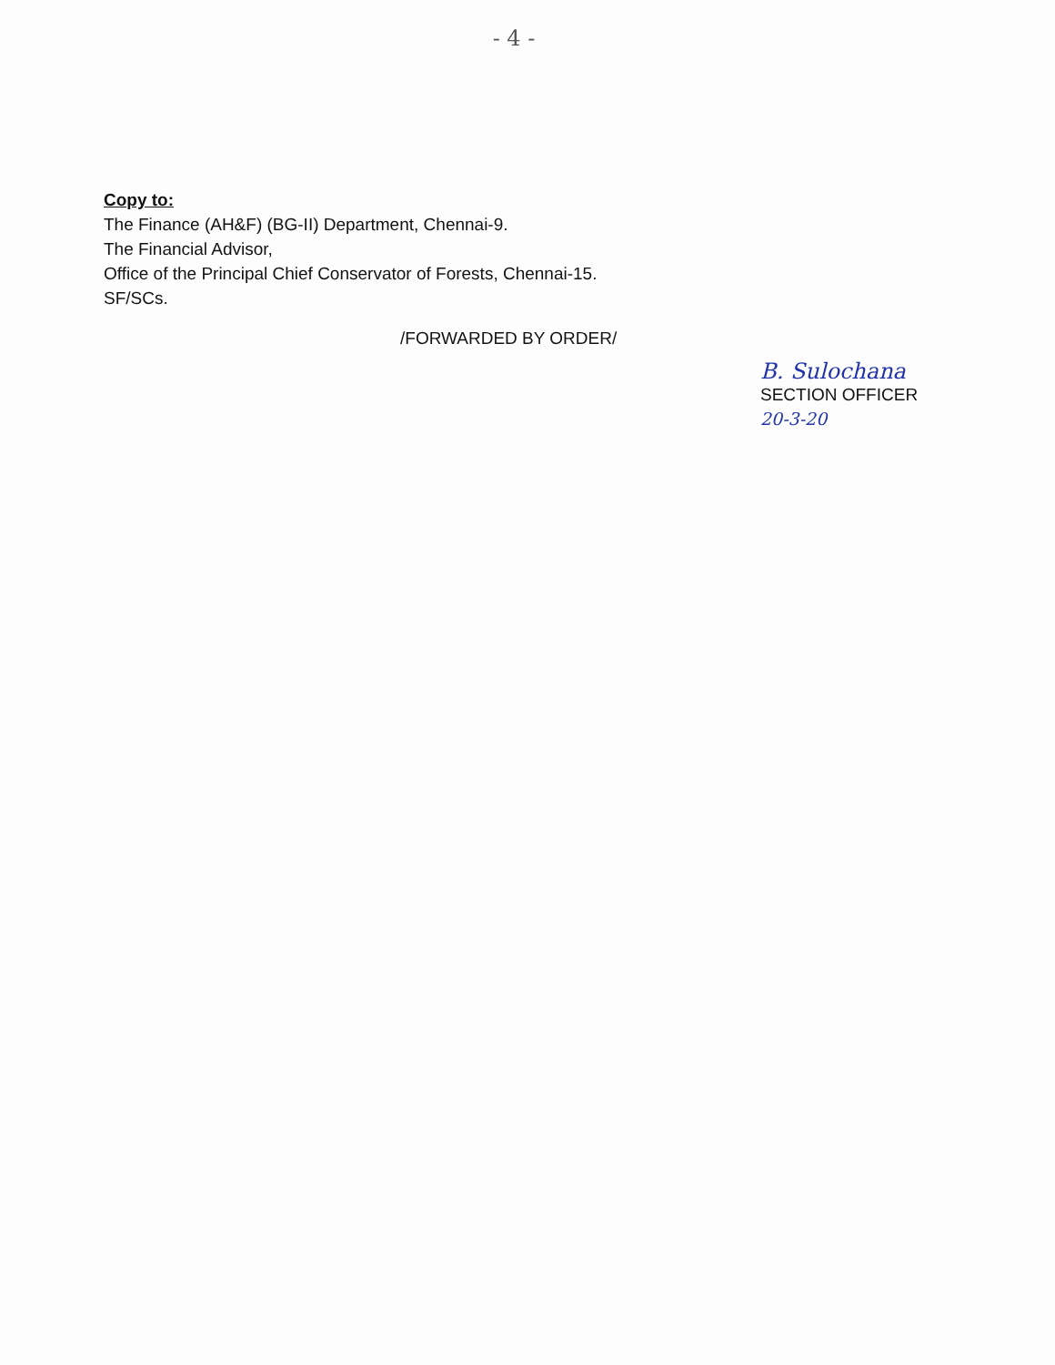- 4 -
Copy to:
The Finance (AH&F) (BG-II) Department, Chennai-9.
The Financial Advisor,
Office of the Principal Chief Conservator of Forests, Chennai-15.
SF/SCs.
/FORWARDED BY ORDER/
B. Sulochana
SECTION OFFICER
20-3-20